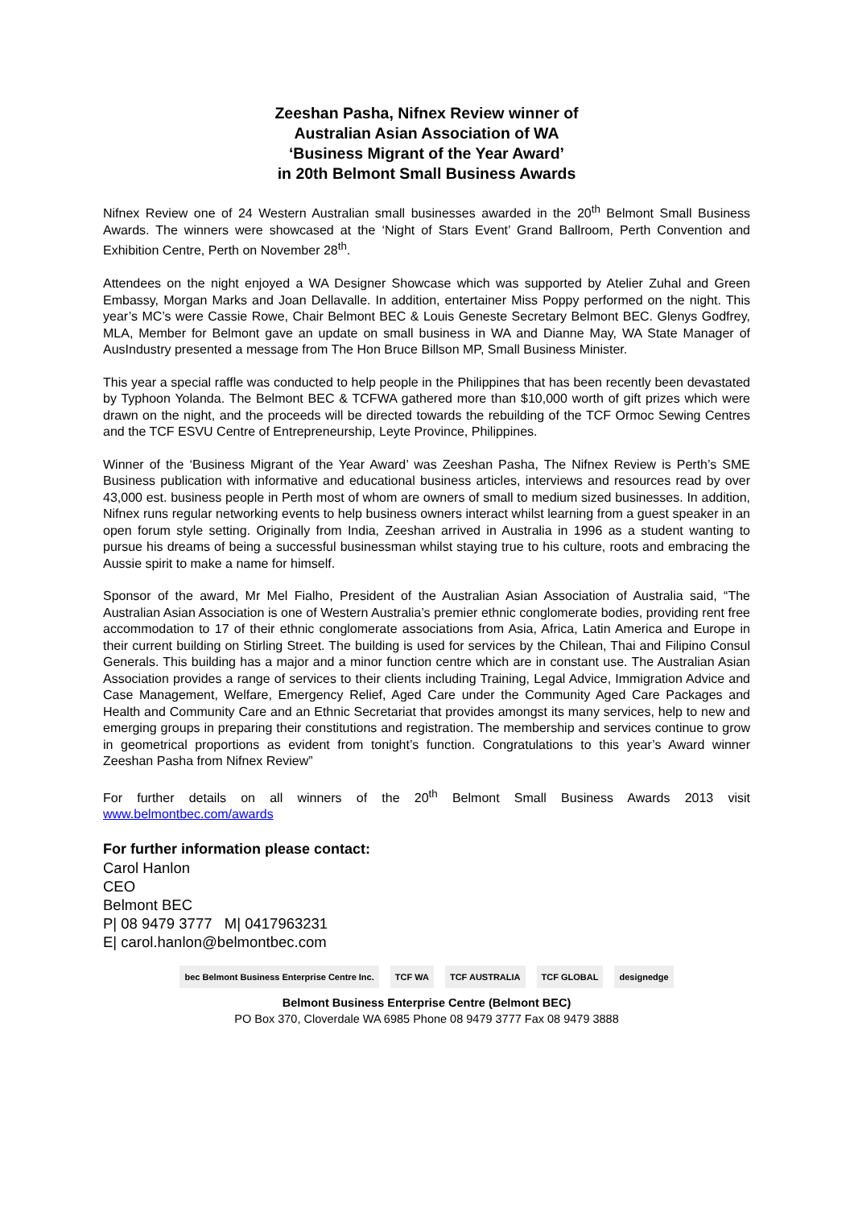Zeeshan Pasha, Nifnex Review winner of
Australian Asian Association of WA
‘Business Migrant of the Year Award’
in 20th Belmont Small Business Awards
Nifnex Review one of 24 Western Australian small businesses awarded in the 20<sup>th</sup> Belmont Small Business Awards. The winners were showcased at the ‘Night of Stars Event’ Grand Ballroom, Perth Convention and Exhibition Centre, Perth on November 28<sup>th</sup>.
Attendees on the night enjoyed a WA Designer Showcase which was supported by Atelier Zuhal and Green Embassy, Morgan Marks and Joan Dellavalle. In addition, entertainer Miss Poppy performed on the night. This year’s MC’s were Cassie Rowe, Chair Belmont BEC & Louis Geneste Secretary Belmont BEC. Glenys Godfrey, MLA, Member for Belmont gave an update on small business in WA and Dianne May, WA State Manager of AusIndustry presented a message from The Hon Bruce Billson MP, Small Business Minister.
This year a special raffle was conducted to help people in the Philippines that has been recently been devastated by Typhoon Yolanda. The Belmont BEC & TCFWA gathered more than $10,000 worth of gift prizes which were drawn on the night, and the proceeds will be directed towards the rebuilding of the TCF Ormoc Sewing Centres and the TCF ESVU Centre of Entrepreneurship, Leyte Province, Philippines.
Winner of the ‘Business Migrant of the Year Award’ was Zeeshan Pasha, The Nifnex Review is Perth’s SME Business publication with informative and educational business articles, interviews and resources read by over 43,000 est. business people in Perth most of whom are owners of small to medium sized businesses. In addition, Nifnex runs regular networking events to help business owners interact whilst learning from a guest speaker in an open forum style setting. Originally from India, Zeeshan arrived in Australia in 1996 as a student wanting to pursue his dreams of being a successful businessman whilst staying true to his culture, roots and embracing the Aussie spirit to make a name for himself.
Sponsor of the award, Mr Mel Fialho, President of the Australian Asian Association of Australia said, “The Australian Asian Association is one of Western Australia’s premier ethnic conglomerate bodies, providing rent free accommodation to 17 of their ethnic conglomerate associations from Asia, Africa, Latin America and Europe in their current building on Stirling Street. The building is used for services by the Chilean, Thai and Filipino Consul Generals. This building has a major and a minor function centre which are in constant use. The Australian Asian Association provides a range of services to their clients including Training, Legal Advice, Immigration Advice and Case Management, Welfare, Emergency Relief, Aged Care under the Community Aged Care Packages and Health and Community Care and an Ethnic Secretariat that provides amongst its many services, help to new and emerging groups in preparing their constitutions and registration. The membership and services continue to grow in geometrical proportions as evident from tonight’s function. Congratulations to this year’s Award winner Zeeshan Pasha from Nifnex Review”
For further details on all winners of the 20<sup>th</sup> Belmont Small Business Awards 2013 visit www.belmontbec.com/awards
For further information please contact:
Carol Hanlon
CEO
Belmont BEC
P| 08 9479 3777 M| 0417963231
E| carol.hanlon@belmontbec.com
bec Belmont Business Enterprise Centre Inc. TCF WA TCF AUSTRALIA TCF GLOBAL designedge
Belmont Business Enterprise Centre (Belmont BEC)
PO Box 370, Cloverdale WA 6985 Phone 08 9479 3777 Fax 08 9479 3888